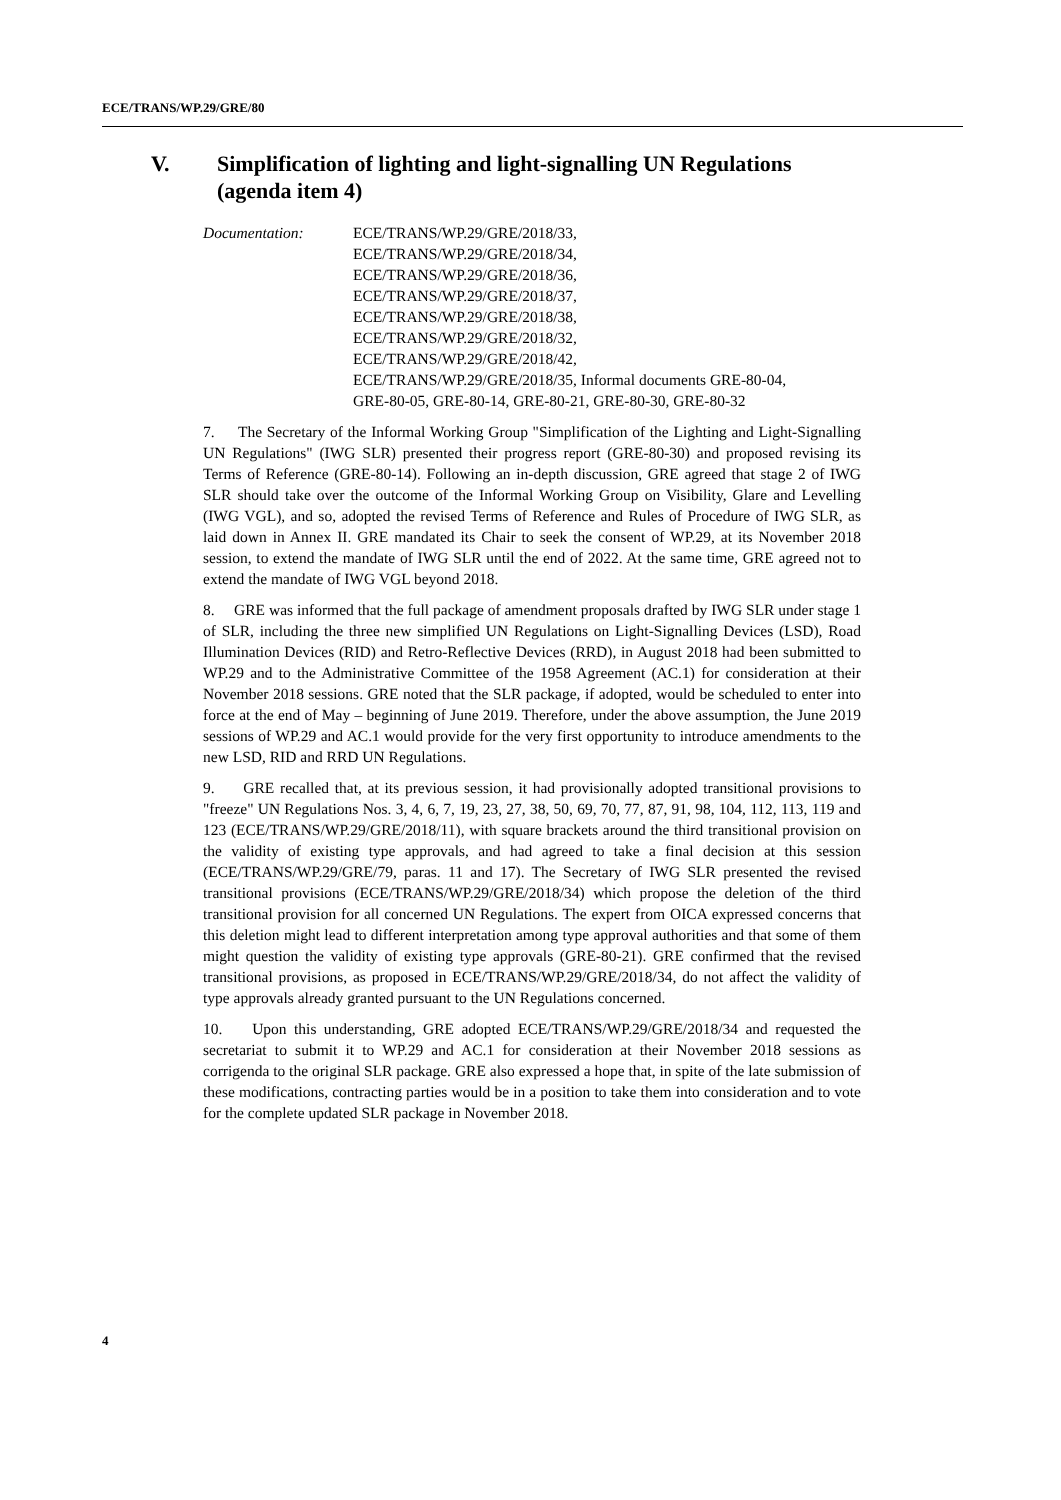ECE/TRANS/WP.29/GRE/80
V. Simplification of lighting and light-signalling UN Regulations (agenda item 4)
Documentation: ECE/TRANS/WP.29/GRE/2018/33,
ECE/TRANS/WP.29/GRE/2018/34,
ECE/TRANS/WP.29/GRE/2018/36,
ECE/TRANS/WP.29/GRE/2018/37,
ECE/TRANS/WP.29/GRE/2018/38,
ECE/TRANS/WP.29/GRE/2018/32,
ECE/TRANS/WP.29/GRE/2018/42,
ECE/TRANS/WP.29/GRE/2018/35, Informal documents GRE-80-04,
GRE-80-05, GRE-80-14, GRE-80-21, GRE-80-30, GRE-80-32
7. The Secretary of the Informal Working Group "Simplification of the Lighting and Light-Signalling UN Regulations" (IWG SLR) presented their progress report (GRE-80-30) and proposed revising its Terms of Reference (GRE-80-14). Following an in-depth discussion, GRE agreed that stage 2 of IWG SLR should take over the outcome of the Informal Working Group on Visibility, Glare and Levelling (IWG VGL), and so, adopted the revised Terms of Reference and Rules of Procedure of IWG SLR, as laid down in Annex II. GRE mandated its Chair to seek the consent of WP.29, at its November 2018 session, to extend the mandate of IWG SLR until the end of 2022. At the same time, GRE agreed not to extend the mandate of IWG VGL beyond 2018.
8. GRE was informed that the full package of amendment proposals drafted by IWG SLR under stage 1 of SLR, including the three new simplified UN Regulations on Light-Signalling Devices (LSD), Road Illumination Devices (RID) and Retro-Reflective Devices (RRD), in August 2018 had been submitted to WP.29 and to the Administrative Committee of the 1958 Agreement (AC.1) for consideration at their November 2018 sessions. GRE noted that the SLR package, if adopted, would be scheduled to enter into force at the end of May – beginning of June 2019. Therefore, under the above assumption, the June 2019 sessions of WP.29 and AC.1 would provide for the very first opportunity to introduce amendments to the new LSD, RID and RRD UN Regulations.
9. GRE recalled that, at its previous session, it had provisionally adopted transitional provisions to "freeze" UN Regulations Nos. 3, 4, 6, 7, 19, 23, 27, 38, 50, 69, 70, 77, 87, 91, 98, 104, 112, 113, 119 and 123 (ECE/TRANS/WP.29/GRE/2018/11), with square brackets around the third transitional provision on the validity of existing type approvals, and had agreed to take a final decision at this session (ECE/TRANS/WP.29/GRE/79, paras. 11 and 17). The Secretary of IWG SLR presented the revised transitional provisions (ECE/TRANS/WP.29/GRE/2018/34) which propose the deletion of the third transitional provision for all concerned UN Regulations. The expert from OICA expressed concerns that this deletion might lead to different interpretation among type approval authorities and that some of them might question the validity of existing type approvals (GRE-80-21). GRE confirmed that the revised transitional provisions, as proposed in ECE/TRANS/WP.29/GRE/2018/34, do not affect the validity of type approvals already granted pursuant to the UN Regulations concerned.
10. Upon this understanding, GRE adopted ECE/TRANS/WP.29/GRE/2018/34 and requested the secretariat to submit it to WP.29 and AC.1 for consideration at their November 2018 sessions as corrigenda to the original SLR package. GRE also expressed a hope that, in spite of the late submission of these modifications, contracting parties would be in a position to take them into consideration and to vote for the complete updated SLR package in November 2018.
4